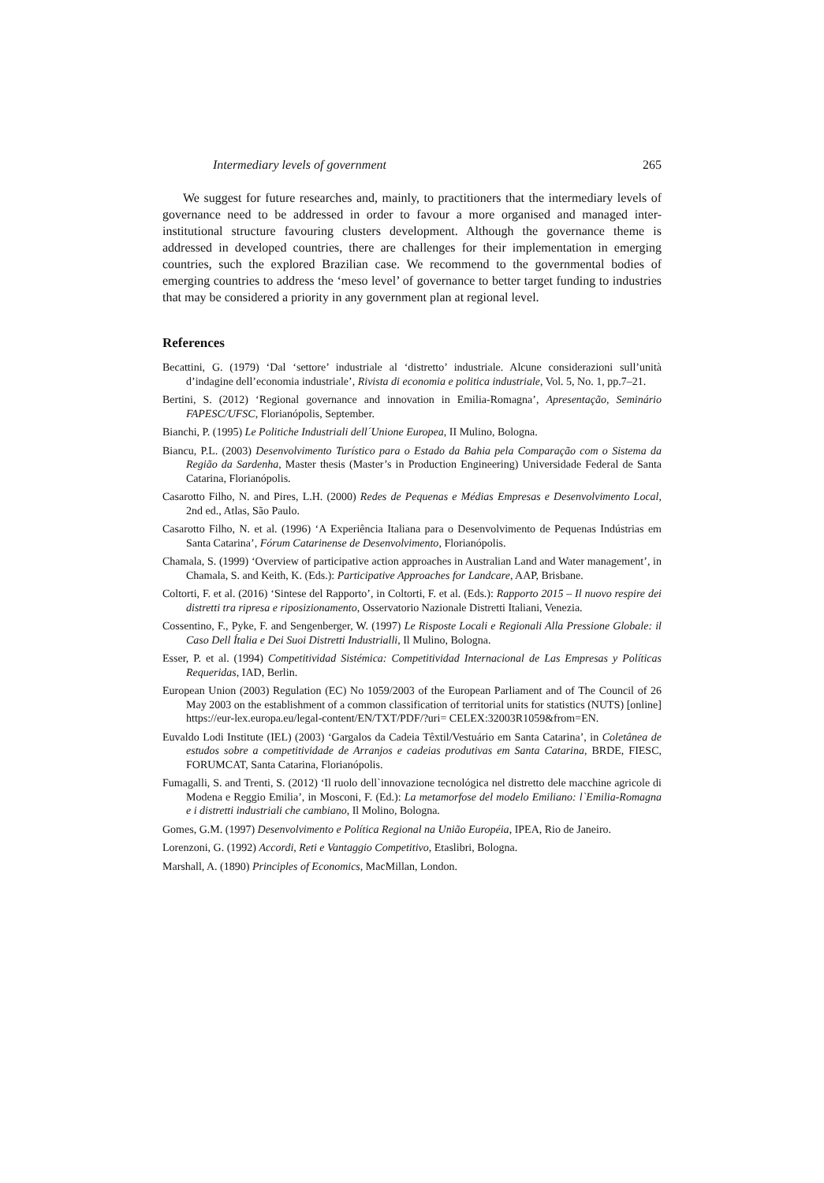Intermediary levels of government 265
We suggest for future researches and, mainly, to practitioners that the intermediary levels of governance need to be addressed in order to favour a more organised and managed inter-institutional structure favouring clusters development. Although the governance theme is addressed in developed countries, there are challenges for their implementation in emerging countries, such the explored Brazilian case. We recommend to the governmental bodies of emerging countries to address the ‘meso level’ of governance to better target funding to industries that may be considered a priority in any government plan at regional level.
References
Becattini, G. (1979) ‘Dal ‘settore’ industriale al ‘distretto’ industriale. Alcune considerazioni sull’unità d’indagine dell’economia industriale’, Rivista di economia e politica industriale, Vol. 5, No. 1, pp.7–21.
Bertini, S. (2012) ‘Regional governance and innovation in Emilia-Romagna’, Apresentação, Seminário FAPESC/UFSC, Florianópolis, September.
Bianchi, P. (1995) Le Politiche Industriali dell´Unione Europea, II Mulino, Bologna.
Biancu, P.L. (2003) Desenvolvimento Turístico para o Estado da Bahia pela Comparação com o Sistema da Região da Sardenha, Master thesis (Master’s in Production Engineering) Universidade Federal de Santa Catarina, Florianópolis.
Casarotto Filho, N. and Pires, L.H. (2000) Redes de Pequenas e Médias Empresas e Desenvolvimento Local, 2nd ed., Atlas, São Paulo.
Casarotto Filho, N. et al. (1996) ‘A Experiência Italiana para o Desenvolvimento de Pequenas Indústrias em Santa Catarina’, Fórum Catarinense de Desenvolvimento, Florianópolis.
Chamala, S. (1999) ‘Overview of participative action approaches in Australian Land and Water management’, in Chamala, S. and Keith, K. (Eds.): Participative Approaches for Landcare, AAP, Brisbane.
Coltorti, F. et al. (2016) ‘Sintese del Rapporto’, in Coltorti, F. et al. (Eds.): Rapporto 2015 – Il nuovo respire dei distretti tra ripresa e riposizionamento, Osservatorio Nazionale Distretti Italiani, Venezia.
Cossentino, F., Pyke, F. and Sengenberger, W. (1997) Le Risposte Locali e Regionali Alla Pressione Globale: il Caso Dell Ítalia e Dei Suoi Distretti Industrialli, Il Mulino, Bologna.
Esser, P. et al. (1994) Competitividad Sistémica: Competitividad Internacional de Las Empresas y Políticas Requeridas, IAD, Berlin.
European Union (2003) Regulation (EC) No 1059/2003 of the European Parliament and of The Council of 26 May 2003 on the establishment of a common classification of territorial units for statistics (NUTS) [online] https://eur-lex.europa.eu/legal-content/EN/TXT/PDF/?uri= CELEX:32003R1059&from=EN.
Euvaldo Lodi Institute (IEL) (2003) ‘Gargalos da Cadeia Têxtil/Vestuário em Santa Catarina’, in Coletânea de estudos sobre a competitividade de Arranjos e cadeias produtivas em Santa Catarina, BRDE, FIESC, FORUMCAT, Santa Catarina, Florianópolis.
Fumagalli, S. and Trenti, S. (2012) ‘Il ruolo dell`innovazione tecnológica nel distretto dele macchine agricole di Modena e Reggio Emilia’, in Mosconi, F. (Ed.): La metamorfose del modelo Emiliano: l`Emilia-Romagna e i distretti industriali che cambiano, Il Molino, Bologna.
Gomes, G.M. (1997) Desenvolvimento e Política Regional na União Européia, IPEA, Rio de Janeiro.
Lorenzoni, G. (1992) Accordi, Reti e Vantaggio Competitivo, Etaslibri, Bologna.
Marshall, A. (1890) Principles of Economics, MacMillan, London.